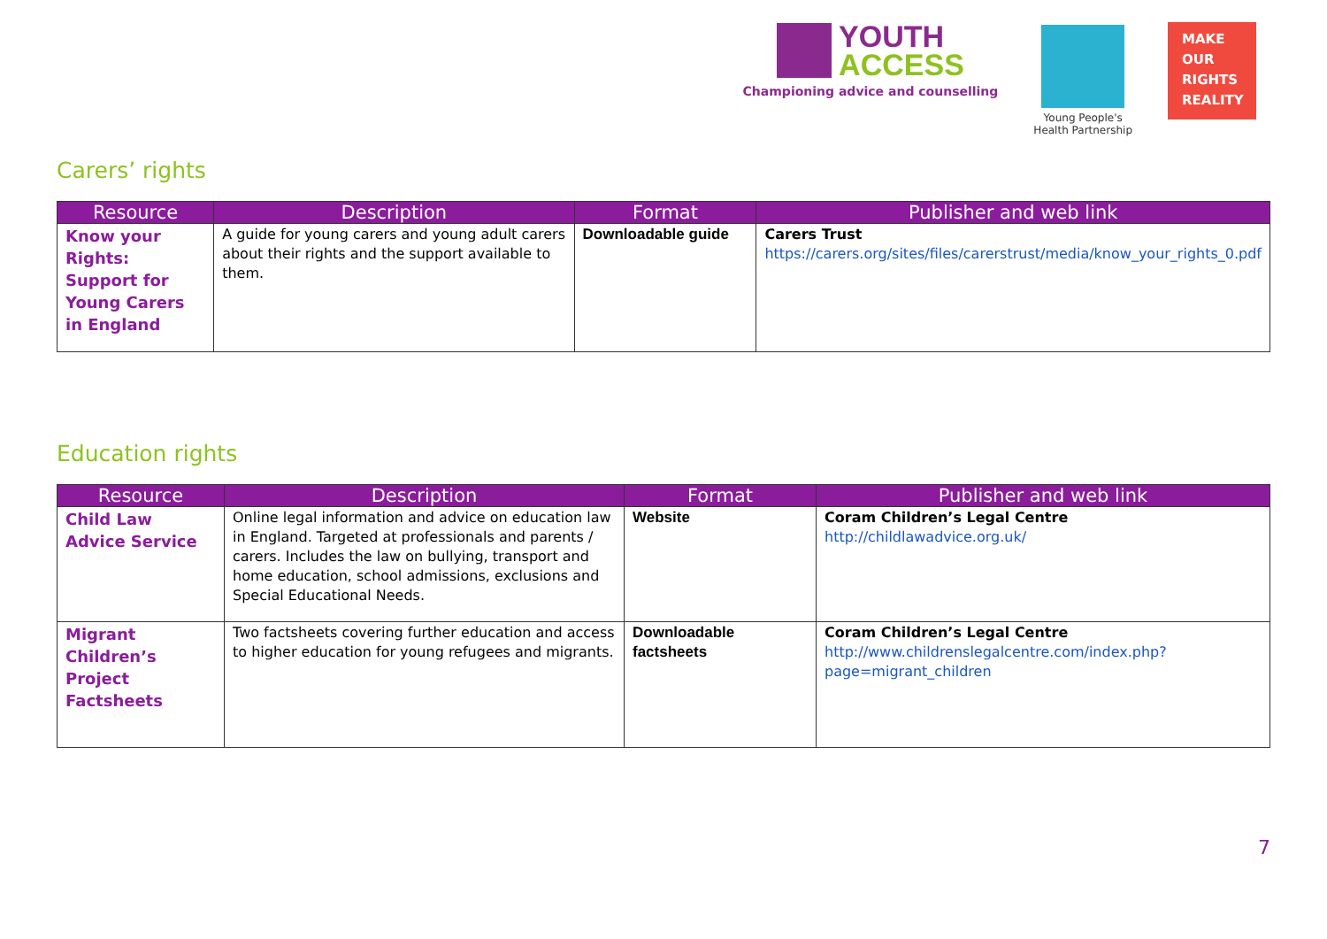YOUTH
ACCESS
Championing advice and counselling
Young People's
Health Partnership
MAKE
OUR
RIGHTS
REALITY
Carers’ rights
| Resource | Description | Format | Publisher and web link |
| --- | --- | --- | --- |
| Know your Rights: Support for Young Carers in England | A guide for young carers and young adult carers about their rights and the support available to them. | Downloadable guide | Carers Trust https://carers.org/sites/files/carerstrust/media/know_your_rights_0.pdf |
Education rights
| Resource | Description | Format | Publisher and web link |
| --- | --- | --- | --- |
| Child Law Advice Service | Online legal information and advice on education law in England. Targeted at professionals and parents / carers. Includes the law on bullying, transport and home education, school admissions, exclusions and Special Educational Needs. | Website | Coram Children’s Legal Centre http://childlawadvice.org.uk/ |
| Migrant Children’s Project Factsheets | Two factsheets covering further education and access to higher education for young refugees and migrants. | Downloadable factsheets | Coram Children’s Legal Centre http://www.childrenslegalcentre.com/index.php?page=migrant_children |
7